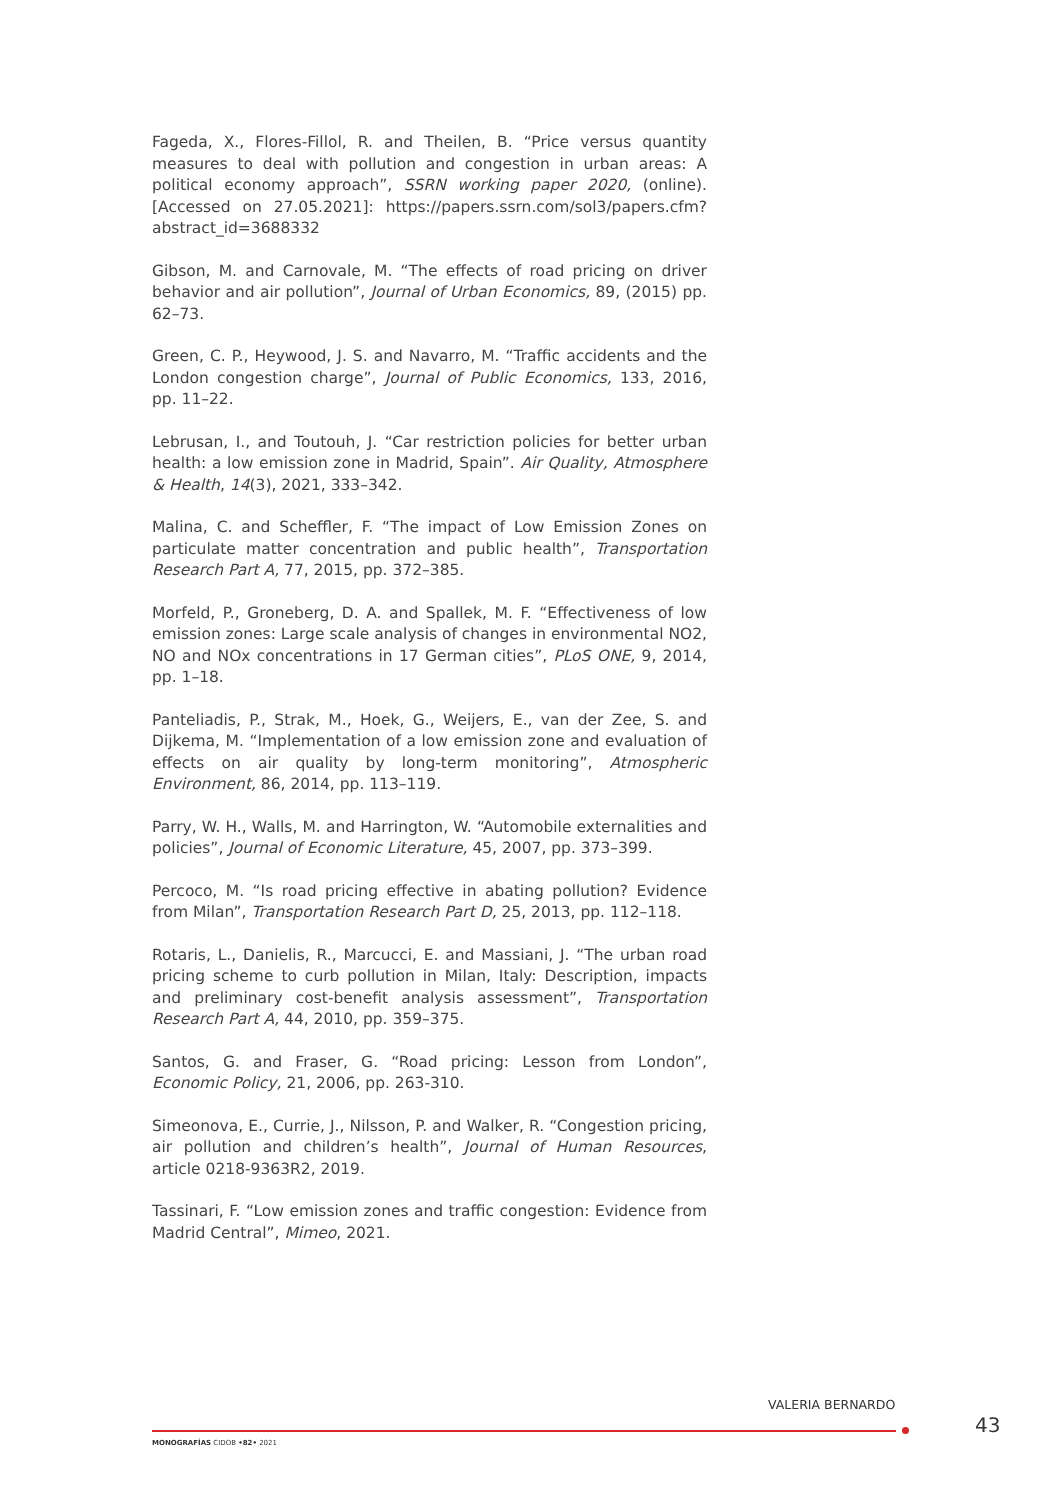Fageda, X., Flores-Fillol, R. and Theilen, B. “Price versus quantity measures to deal with pollution and congestion in urban areas: A political economy approach”, SSRN working paper 2020, (online). [Accessed on 27.05.2021]: https://papers.ssrn.com/sol3/papers.cfm?abstract_id=3688332
Gibson, M. and Carnovale, M. “The effects of road pricing on driver behavior and air pollution”, Journal of Urban Economics, 89, (2015) pp. 62–73.
Green, C. P., Heywood, J. S. and Navarro, M. “Traffic accidents and the London congestion charge”, Journal of Public Economics, 133, 2016, pp. 11–22.
Lebrusan, I., and Toutouh, J. “Car restriction policies for better urban health: a low emission zone in Madrid, Spain”. Air Quality, Atmosphere & Health, 14(3), 2021, 333–342.
Malina, C. and Scheffler, F. “The impact of Low Emission Zones on particulate matter concentration and public health”, Transportation Research Part A, 77, 2015, pp. 372–385.
Morfeld, P., Groneberg, D. A. and Spallek, M. F. “Effectiveness of low emission zones: Large scale analysis of changes in environmental NO2, NO and NOx concentrations in 17 German cities”, PLoS ONE, 9, 2014, pp. 1–18.
Panteliadis, P., Strak, M., Hoek, G., Weijers, E., van der Zee, S. and Dijkema, M. “Implementation of a low emission zone and evaluation of effects on air quality by long-term monitoring”, Atmospheric Environment, 86, 2014, pp. 113–119.
Parry, W. H., Walls, M. and Harrington, W. “Automobile externalities and policies”, Journal of Economic Literature, 45, 2007, pp. 373–399.
Percoco, M. “Is road pricing effective in abating pollution? Evidence from Milan”, Transportation Research Part D, 25, 2013, pp. 112–118.
Rotaris, L., Danielis, R., Marcucci, E. and Massiani, J. “The urban road pricing scheme to curb pollution in Milan, Italy: Description, impacts and preliminary cost-benefit analysis assessment”, Transportation Research Part A, 44, 2010, pp. 359–375.
Santos, G. and Fraser, G. “Road pricing: Lesson from London”, Economic Policy, 21, 2006, pp. 263-310.
Simeonova, E., Currie, J., Nilsson, P. and Walker, R. “Congestion pricing, air pollution and children’s health”, Journal of Human Resources, article 0218-9363R2, 2019.
Tassinari, F. “Low emission zones and traffic congestion: Evidence from Madrid Central”, Mimeo, 2021.
VALERIA BERNARDO
43
MONOGRAFÍAS CIDOB •82• 2021